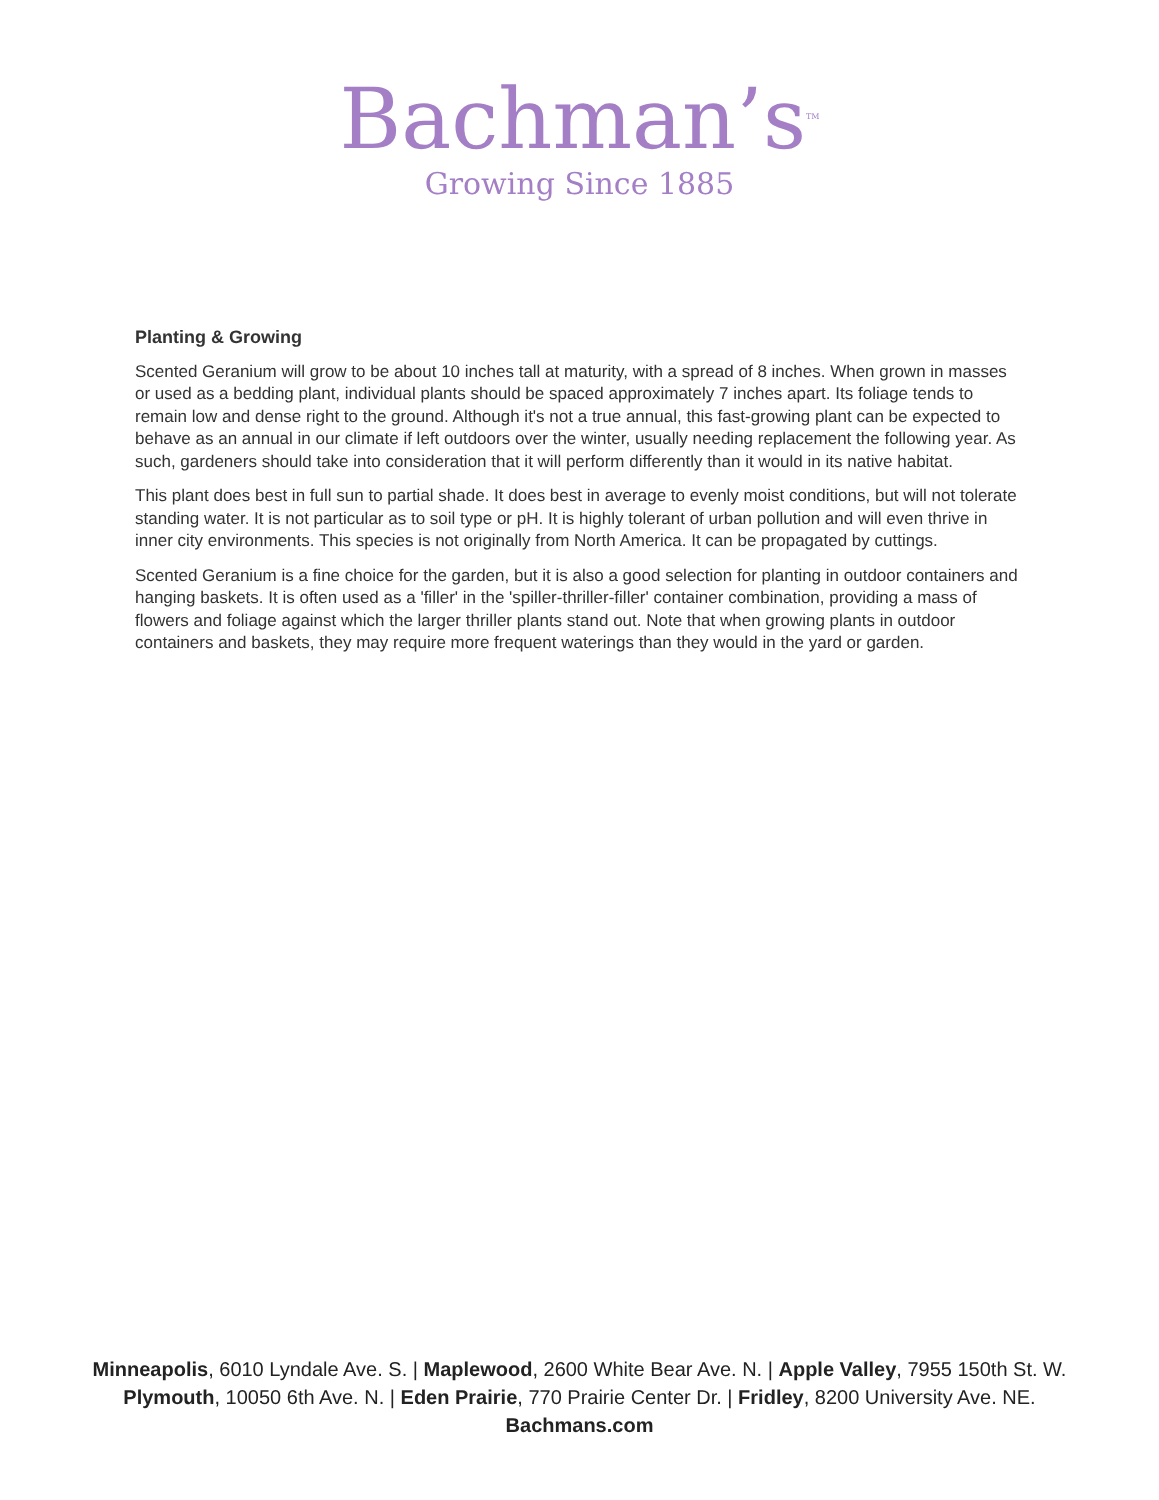Bachman’s<sup>TM</sup>
Growing Since 1885
Planting & Growing
Scented Geranium will grow to be about 10 inches tall at maturity, with a spread of 8 inches. When grown in masses or used as a bedding plant, individual plants should be spaced approximately 7 inches apart. Its foliage tends to remain low and dense right to the ground. Although it's not a true annual, this fast-growing plant can be expected to behave as an annual in our climate if left outdoors over the winter, usually needing replacement the following year. As such, gardeners should take into consideration that it will perform differently than it would in its native habitat.
This plant does best in full sun to partial shade. It does best in average to evenly moist conditions, but will not tolerate standing water. It is not particular as to soil type or pH. It is highly tolerant of urban pollution and will even thrive in inner city environments. This species is not originally from North America. It can be propagated by cuttings.
Scented Geranium is a fine choice for the garden, but it is also a good selection for planting in outdoor containers and hanging baskets. It is often used as a 'filler' in the 'spiller-thriller-filler' container combination, providing a mass of flowers and foliage against which the larger thriller plants stand out. Note that when growing plants in outdoor containers and baskets, they may require more frequent waterings than they would in the yard or garden.
Minneapolis, 6010 Lyndale Ave. S. | Maplewood, 2600 White Bear Ave. N. | Apple Valley, 7955 150th St. W.
Plymouth, 10050 6th Ave. N. | Eden Prairie, 770 Prairie Center Dr. | Fridley, 8200 University Ave. NE.
Bachmans.com